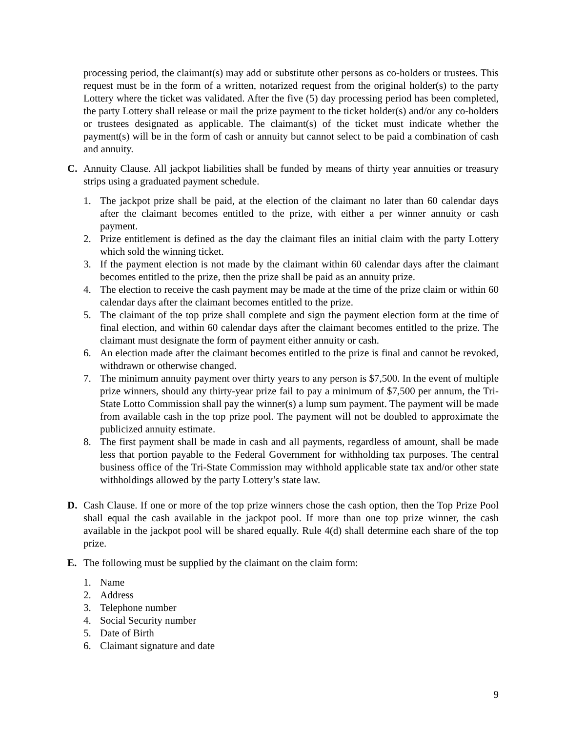processing period, the claimant(s) may add or substitute other persons as co-holders or trustees. This request must be in the form of a written, notarized request from the original holder(s) to the party Lottery where the ticket was validated. After the five (5) day processing period has been completed, the party Lottery shall release or mail the prize payment to the ticket holder(s) and/or any co-holders or trustees designated as applicable. The claimant(s) of the ticket must indicate whether the payment(s) will be in the form of cash or annuity but cannot select to be paid a combination of cash and annuity.
C. Annuity Clause. All jackpot liabilities shall be funded by means of thirty year annuities or treasury strips using a graduated payment schedule.
1. The jackpot prize shall be paid, at the election of the claimant no later than 60 calendar days after the claimant becomes entitled to the prize, with either a per winner annuity or cash payment.
2. Prize entitlement is defined as the day the claimant files an initial claim with the party Lottery which sold the winning ticket.
3. If the payment election is not made by the claimant within 60 calendar days after the claimant becomes entitled to the prize, then the prize shall be paid as an annuity prize.
4. The election to receive the cash payment may be made at the time of the prize claim or within 60 calendar days after the claimant becomes entitled to the prize.
5. The claimant of the top prize shall complete and sign the payment election form at the time of final election, and within 60 calendar days after the claimant becomes entitled to the prize. The claimant must designate the form of payment either annuity or cash.
6. An election made after the claimant becomes entitled to the prize is final and cannot be revoked, withdrawn or otherwise changed.
7. The minimum annuity payment over thirty years to any person is $7,500. In the event of multiple prize winners, should any thirty-year prize fail to pay a minimum of $7,500 per annum, the Tri-State Lotto Commission shall pay the winner(s) a lump sum payment. The payment will be made from available cash in the top prize pool. The payment will not be doubled to approximate the publicized annuity estimate.
8. The first payment shall be made in cash and all payments, regardless of amount, shall be made less that portion payable to the Federal Government for withholding tax purposes. The central business office of the Tri-State Commission may withhold applicable state tax and/or other state withholdings allowed by the party Lottery’s state law.
D. Cash Clause. If one or more of the top prize winners chose the cash option, then the Top Prize Pool shall equal the cash available in the jackpot pool. If more than one top prize winner, the cash available in the jackpot pool will be shared equally. Rule 4(d) shall determine each share of the top prize.
E. The following must be supplied by the claimant on the claim form:
1. Name
2. Address
3. Telephone number
4. Social Security number
5. Date of Birth
6. Claimant signature and date
9